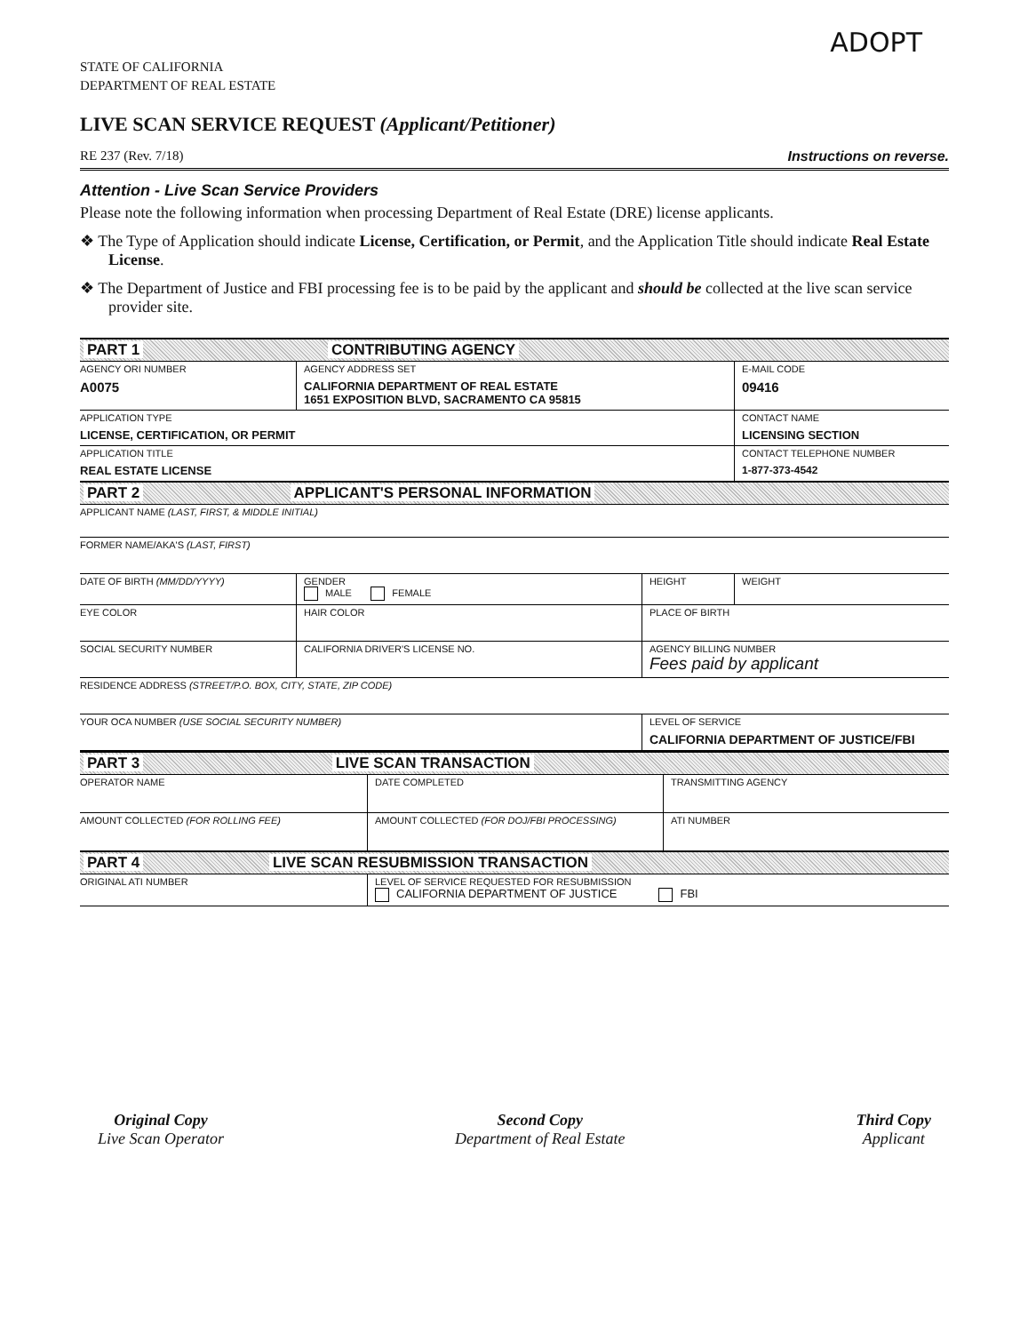ADOPT
STATE OF CALIFORNIA
DEPARTMENT OF REAL ESTATE
LIVE SCAN SERVICE REQUEST (Applicant/Petitioner)
RE 237 (Rev. 7/18) Instructions on reverse.
Attention - Live Scan Service Providers
Please note the following information when processing Department of Real Estate (DRE) license applicants.
❖ The Type of Application should indicate License, Certification, or Permit, and the Application Title should indicate Real Estate License.
❖ The Department of Justice and FBI processing fee is to be paid by the applicant and should be collected at the live scan service provider site.
| PART 1 CONTRIBUTING AGENCY | | | |
| AGENCY ORI NUMBER A0075 | AGENCY ADDRESS SET CALIFORNIA DEPARTMENT OF REAL ESTATE 1651 EXPOSITION BLVD, SACRAMENTO CA 95815 | | E-MAIL CODE 09416 |
| APPLICATION TYPE LICENSE, CERTIFICATION, OR PERMIT | | | CONTACT NAME LICENSING SECTION |
| APPLICATION TITLE REAL ESTATE LICENSE | | | CONTACT TELEPHONE NUMBER 1-877-373-4542 |
| PART 2 APPLICANT'S PERSONAL INFORMATION | | | |
| APPLICANT NAME (LAST, FIRST, & MIDDLE INITIAL) | | | |
| FORMER NAME/AKA'S (LAST, FIRST) | | | |
| DATE OF BIRTH (MM/DD/YYYY) | GENDER MALE FEMALE | HEIGHT | WEIGHT |
| EYE COLOR | HAIR COLOR | PLACE OF BIRTH | |
| SOCIAL SECURITY NUMBER | CALIFORNIA DRIVER'S LICENSE NO. | AGENCY BILLING NUMBER Fees paid by applicant | |
| RESIDENCE ADDRESS (STREET/P.O. BOX, CITY, STATE, ZIP CODE) | | | |
| YOUR OCA NUMBER (USE SOCIAL SECURITY NUMBER) | | LEVEL OF SERVICE CALIFORNIA DEPARTMENT OF JUSTICE/FBI | |
| PART 3 LIVE SCAN TRANSACTION | | |
| OPERATOR NAME | DATE COMPLETED | TRANSMITTING AGENCY |
| AMOUNT COLLECTED (FOR ROLLING FEE) | AMOUNT COLLECTED (FOR DOJ/FBI PROCESSING) | ATI NUMBER |
| PART 4 LIVE SCAN RESUBMISSION TRANSACTION | | |
| ORIGINAL ATI NUMBER | LEVEL OF SERVICE REQUESTED FOR RESUBMISSION CALIFORNIA DEPARTMENT OF JUSTICE FBI | |
Original Copy
Live Scan Operator
Second Copy
Department of Real Estate
Third Copy
Applicant